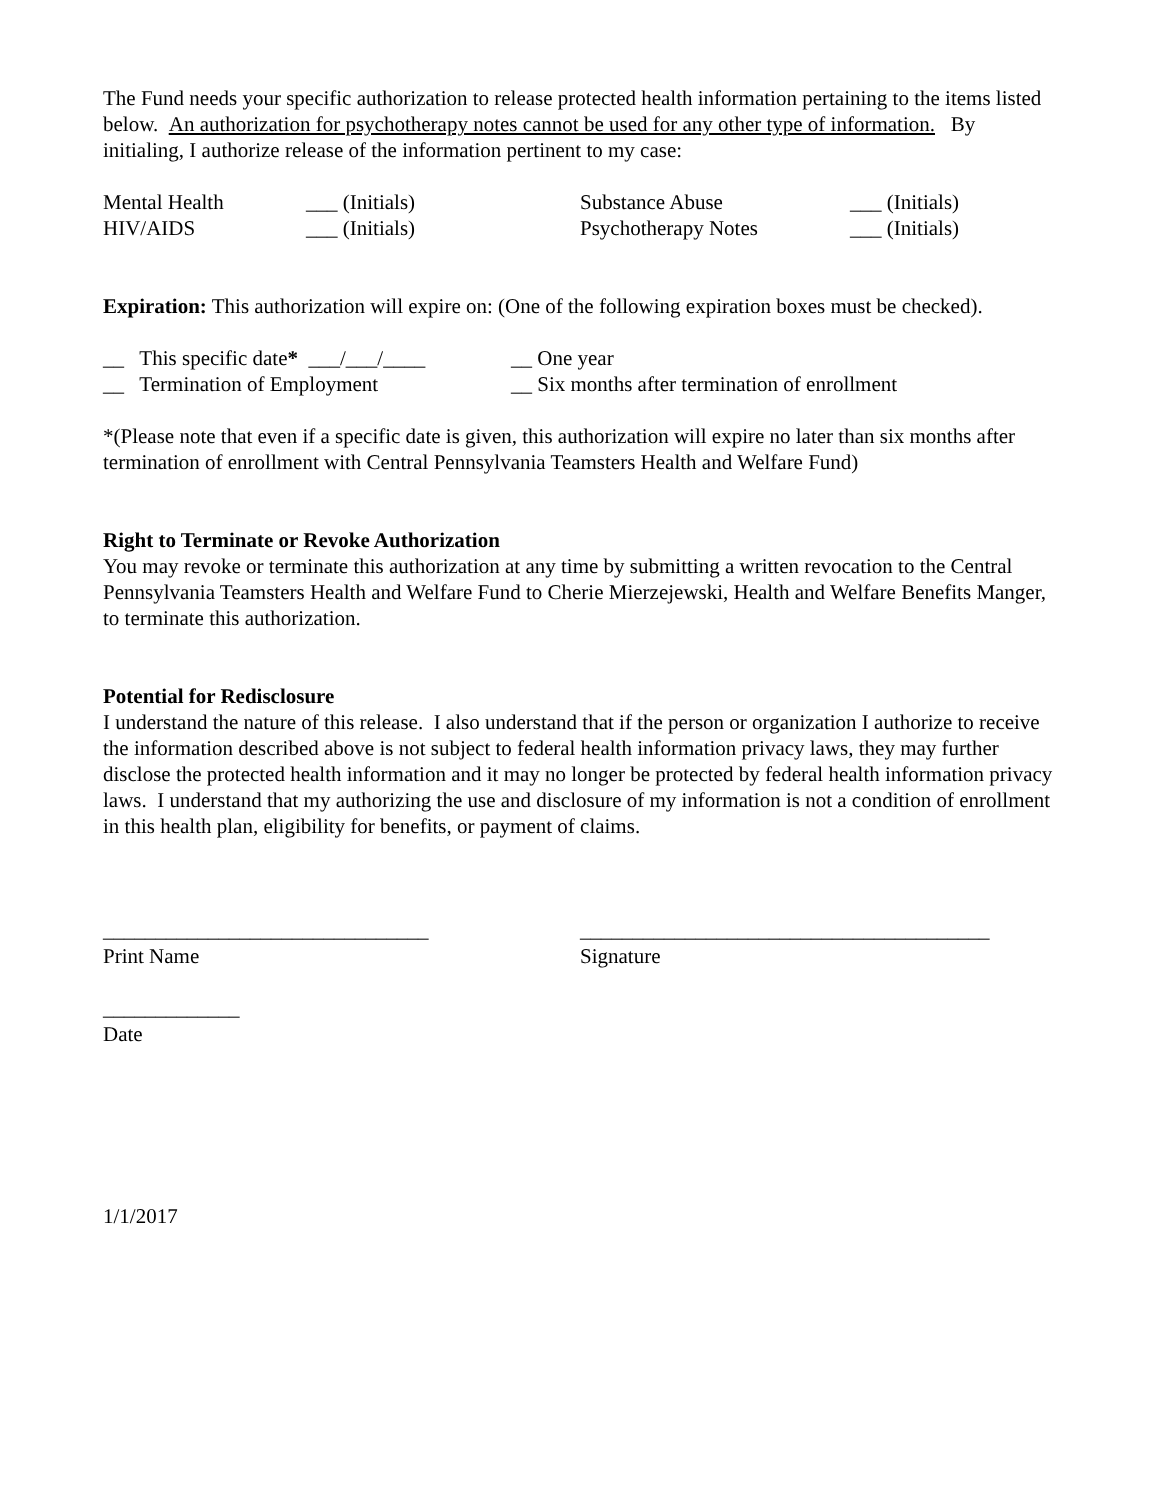The Fund needs your specific authorization to release protected health information pertaining to the items listed below. An authorization for psychotherapy notes cannot be used for any other type of information. By initialing, I authorize release of the information pertinent to my case:
Mental Health ___ (Initials) Substance Abuse ___ (Initials)
HIV/AIDS ___ (Initials) Psychotherapy Notes ___ (Initials)
Expiration: This authorization will expire on: (One of the following expiration boxes must be checked).
__ This specific date* ___/___/____ __ One year
__ Termination of Employment __ Six months after termination of enrollment
*(Please note that even if a specific date is given, this authorization will expire no later than six months after termination of enrollment with Central Pennsylvania Teamsters Health and Welfare Fund)
Right to Terminate or Revoke Authorization
You may revoke or terminate this authorization at any time by submitting a written revocation to the Central Pennsylvania Teamsters Health and Welfare Fund to Cherie Mierzejewski, Health and Welfare Benefits Manger, to terminate this authorization.
Potential for Redisclosure
I understand the nature of this release. I also understand that if the person or organization I authorize to receive the information described above is not subject to federal health information privacy laws, they may further disclose the protected health information and it may no longer be protected by federal health information privacy laws. I understand that my authorizing the use and disclosure of my information is not a condition of enrollment in this health plan, eligibility for benefits, or payment of claims.
_______________________________ _______________________________________
Print Name Signature
_____________
Date
1/1/2017